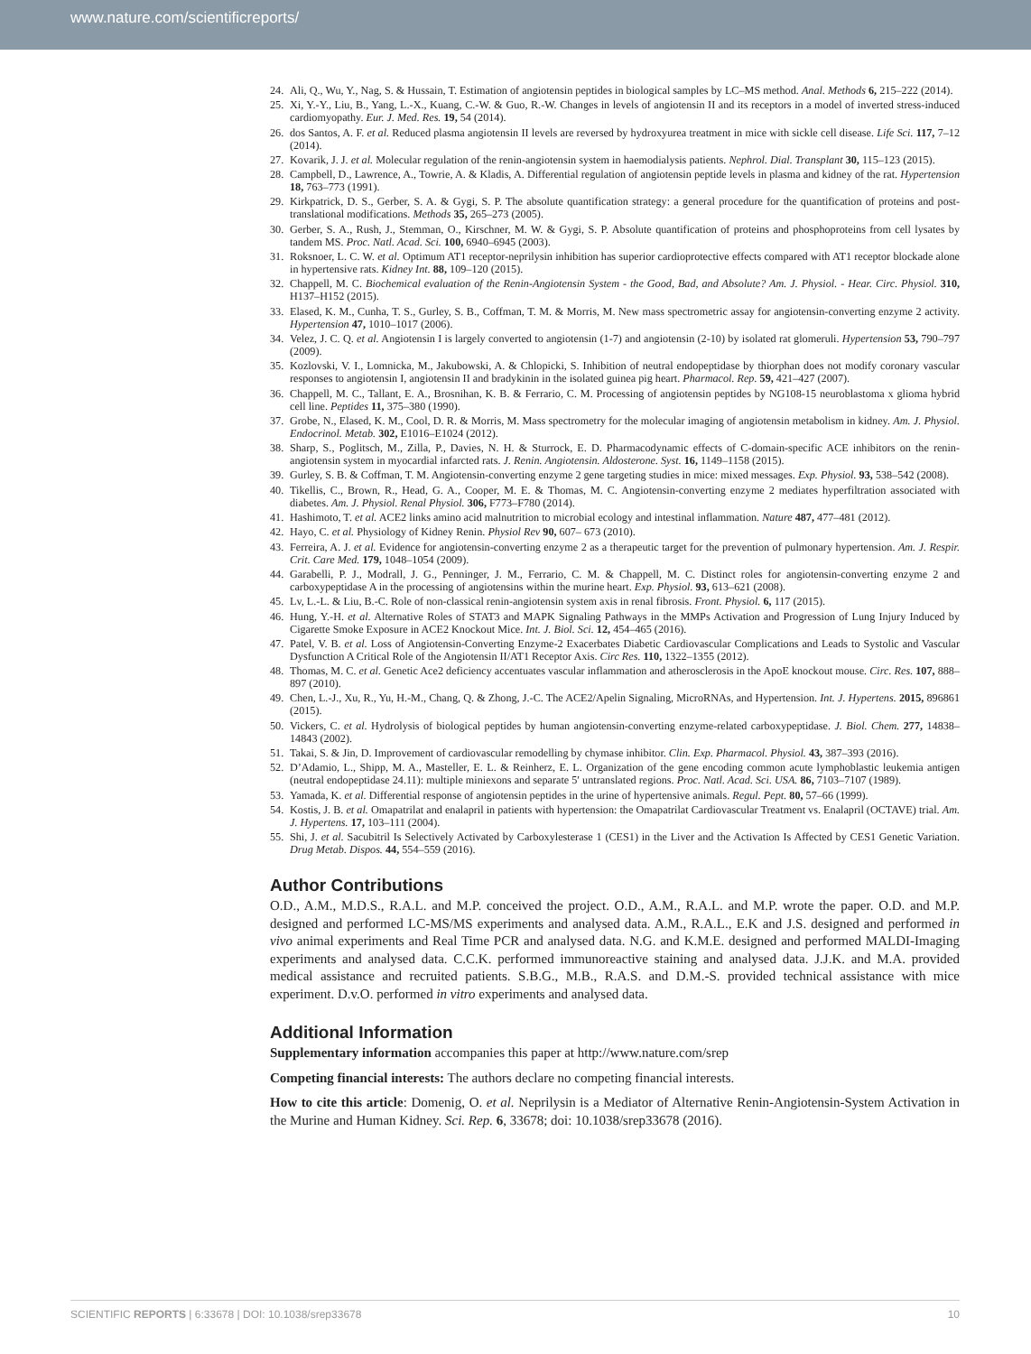www.nature.com/scientificreports/
24. Ali, Q., Wu, Y., Nag, S. & Hussain, T. Estimation of angiotensin peptides in biological samples by LC–MS method. Anal. Methods 6, 215–222 (2014).
25. Xi, Y.-Y., Liu, B., Yang, L.-X., Kuang, C.-W. & Guo, R.-W. Changes in levels of angiotensin II and its receptors in a model of inverted stress-induced cardiomyopathy. Eur. J. Med. Res. 19, 54 (2014).
26. dos Santos, A. F. et al. Reduced plasma angiotensin II levels are reversed by hydroxyurea treatment in mice with sickle cell disease. Life Sci. 117, 7–12 (2014).
27. Kovarik, J. J. et al. Molecular regulation of the renin-angiotensin system in haemodialysis patients. Nephrol. Dial. Transplant 30, 115–123 (2015).
28. Campbell, D., Lawrence, A., Towrie, A. & Kladis, A. Differential regulation of angiotensin peptide levels in plasma and kidney of the rat. Hypertension 18, 763–773 (1991).
29. Kirkpatrick, D. S., Gerber, S. A. & Gygi, S. P. The absolute quantification strategy: a general procedure for the quantification of proteins and post-translational modifications. Methods 35, 265–273 (2005).
30. Gerber, S. A., Rush, J., Stemman, O., Kirschner, M. W. & Gygi, S. P. Absolute quantification of proteins and phosphoproteins from cell lysates by tandem MS. Proc. Natl. Acad. Sci. 100, 6940–6945 (2003).
31. Roksnoer, L. C. W. et al. Optimum AT1 receptor-neprilysin inhibition has superior cardioprotective effects compared with AT1 receptor blockade alone in hypertensive rats. Kidney Int. 88, 109–120 (2015).
32. Chappell, M. C. Biochemical evaluation of the Renin-Angiotensin System - the Good, Bad, and Absolute? Am. J. Physiol. - Hear. Circ. Physiol. 310, H137–H152 (2015).
33. Elased, K. M., Cunha, T. S., Gurley, S. B., Coffman, T. M. & Morris, M. New mass spectrometric assay for angiotensin-converting enzyme 2 activity. Hypertension 47, 1010–1017 (2006).
34. Velez, J. C. Q. et al. Angiotensin I is largely converted to angiotensin (1-7) and angiotensin (2-10) by isolated rat glomeruli. Hypertension 53, 790–797 (2009).
35. Kozlovski, V. I., Lomnicka, M., Jakubowski, A. & Chlopicki, S. Inhibition of neutral endopeptidase by thiorphan does not modify coronary vascular responses to angiotensin I, angiotensin II and bradykinin in the isolated guinea pig heart. Pharmacol. Rep. 59, 421–427 (2007).
36. Chappell, M. C., Tallant, E. A., Brosnihan, K. B. & Ferrario, C. M. Processing of angiotensin peptides by NG108-15 neuroblastoma x glioma hybrid cell line. Peptides 11, 375–380 (1990).
37. Grobe, N., Elased, K. M., Cool, D. R. & Morris, M. Mass spectrometry for the molecular imaging of angiotensin metabolism in kidney. Am. J. Physiol. Endocrinol. Metab. 302, E1016–E1024 (2012).
38. Sharp, S., Poglitsch, M., Zilla, P., Davies, N. H. & Sturrock, E. D. Pharmacodynamic effects of C-domain-specific ACE inhibitors on the renin-angiotensin system in myocardial infarcted rats. J. Renin. Angiotensin. Aldosterone. Syst. 16, 1149–1158 (2015).
39. Gurley, S. B. & Coffman, T. M. Angiotensin-converting enzyme 2 gene targeting studies in mice: mixed messages. Exp. Physiol. 93, 538–542 (2008).
40. Tikellis, C., Brown, R., Head, G. A., Cooper, M. E. & Thomas, M. C. Angiotensin-converting enzyme 2 mediates hyperfiltration associated with diabetes. Am. J. Physiol. Renal Physiol. 306, F773–F780 (2014).
41. Hashimoto, T. et al. ACE2 links amino acid malnutrition to microbial ecology and intestinal inflammation. Nature 487, 477–481 (2012).
42. Hayo, C. et al. Physiology of Kidney Renin. Physiol Rev 90, 607– 673 (2010).
43. Ferreira, A. J. et al. Evidence for angiotensin-converting enzyme 2 as a therapeutic target for the prevention of pulmonary hypertension. Am. J. Respir. Crit. Care Med. 179, 1048–1054 (2009).
44. Garabelli, P. J., Modrall, J. G., Penninger, J. M., Ferrario, C. M. & Chappell, M. C. Distinct roles for angiotensin-converting enzyme 2 and carboxypeptidase A in the processing of angiotensins within the murine heart. Exp. Physiol. 93, 613–621 (2008).
45. Lv, L.-L. & Liu, B.-C. Role of non-classical renin-angiotensin system axis in renal fibrosis. Front. Physiol. 6, 117 (2015).
46. Hung, Y.-H. et al. Alternative Roles of STAT3 and MAPK Signaling Pathways in the MMPs Activation and Progression of Lung Injury Induced by Cigarette Smoke Exposure in ACE2 Knockout Mice. Int. J. Biol. Sci. 12, 454–465 (2016).
47. Patel, V. B. et al. Loss of Angiotensin-Converting Enzyme-2 Exacerbates Diabetic Cardiovascular Complications and Leads to Systolic and Vascular Dysfunction A Critical Role of the Angiotensin II/AT1 Receptor Axis. Circ Res. 110, 1322–1355 (2012).
48. Thomas, M. C. et al. Genetic Ace2 deficiency accentuates vascular inflammation and atherosclerosis in the ApoE knockout mouse. Circ. Res. 107, 888–897 (2010).
49. Chen, L.-J., Xu, R., Yu, H.-M., Chang, Q. & Zhong, J.-C. The ACE2/Apelin Signaling, MicroRNAs, and Hypertension. Int. J. Hypertens. 2015, 896861 (2015).
50. Vickers, C. et al. Hydrolysis of biological peptides by human angiotensin-converting enzyme-related carboxypeptidase. J. Biol. Chem. 277, 14838–14843 (2002).
51. Takai, S. & Jin, D. Improvement of cardiovascular remodelling by chymase inhibitor. Clin. Exp. Pharmacol. Physiol. 43, 387–393 (2016).
52. D’Adamio, L., Shipp, M. A., Masteller, E. L. & Reinherz, E. L. Organization of the gene encoding common acute lymphoblastic leukemia antigen (neutral endopeptidase 24.11): multiple miniexons and separate 5′ untranslated regions. Proc. Natl. Acad. Sci. USA. 86, 7103–7107 (1989).
53. Yamada, K. et al. Differential response of angiotensin peptides in the urine of hypertensive animals. Regul. Pept. 80, 57–66 (1999).
54. Kostis, J. B. et al. Omapatrilat and enalapril in patients with hypertension: the Omapatrilat Cardiovascular Treatment vs. Enalapril (OCTAVE) trial. Am. J. Hypertens. 17, 103–111 (2004).
55. Shi, J. et al. Sacubitril Is Selectively Activated by Carboxylesterase 1 (CES1) in the Liver and the Activation Is Affected by CES1 Genetic Variation. Drug Metab. Dispos. 44, 554–559 (2016).
Author Contributions
O.D., A.M., M.D.S., R.A.L. and M.P. conceived the project. O.D., A.M., R.A.L. and M.P. wrote the paper. O.D. and M.P. designed and performed LC-MS/MS experiments and analysed data. A.M., R.A.L., E.K and J.S. designed and performed in vivo animal experiments and Real Time PCR and analysed data. N.G. and K.M.E. designed and performed MALDI-Imaging experiments and analysed data. C.C.K. performed immunoreactive staining and analysed data. J.J.K. and M.A. provided medical assistance and recruited patients. S.B.G., M.B., R.A.S. and D.M.-S. provided technical assistance with mice experiment. D.v.O. performed in vitro experiments and analysed data.
Additional Information
Supplementary information accompanies this paper at http://www.nature.com/srep
Competing financial interests: The authors declare no competing financial interests.
How to cite this article: Domenig, O. et al. Neprilysin is a Mediator of Alternative Renin-Angiotensin-System Activation in the Murine and Human Kidney. Sci. Rep. 6, 33678; doi: 10.1038/srep33678 (2016).
SCIENTIFIC REPORTS | 6:33678 | DOI: 10.1038/srep33678 10